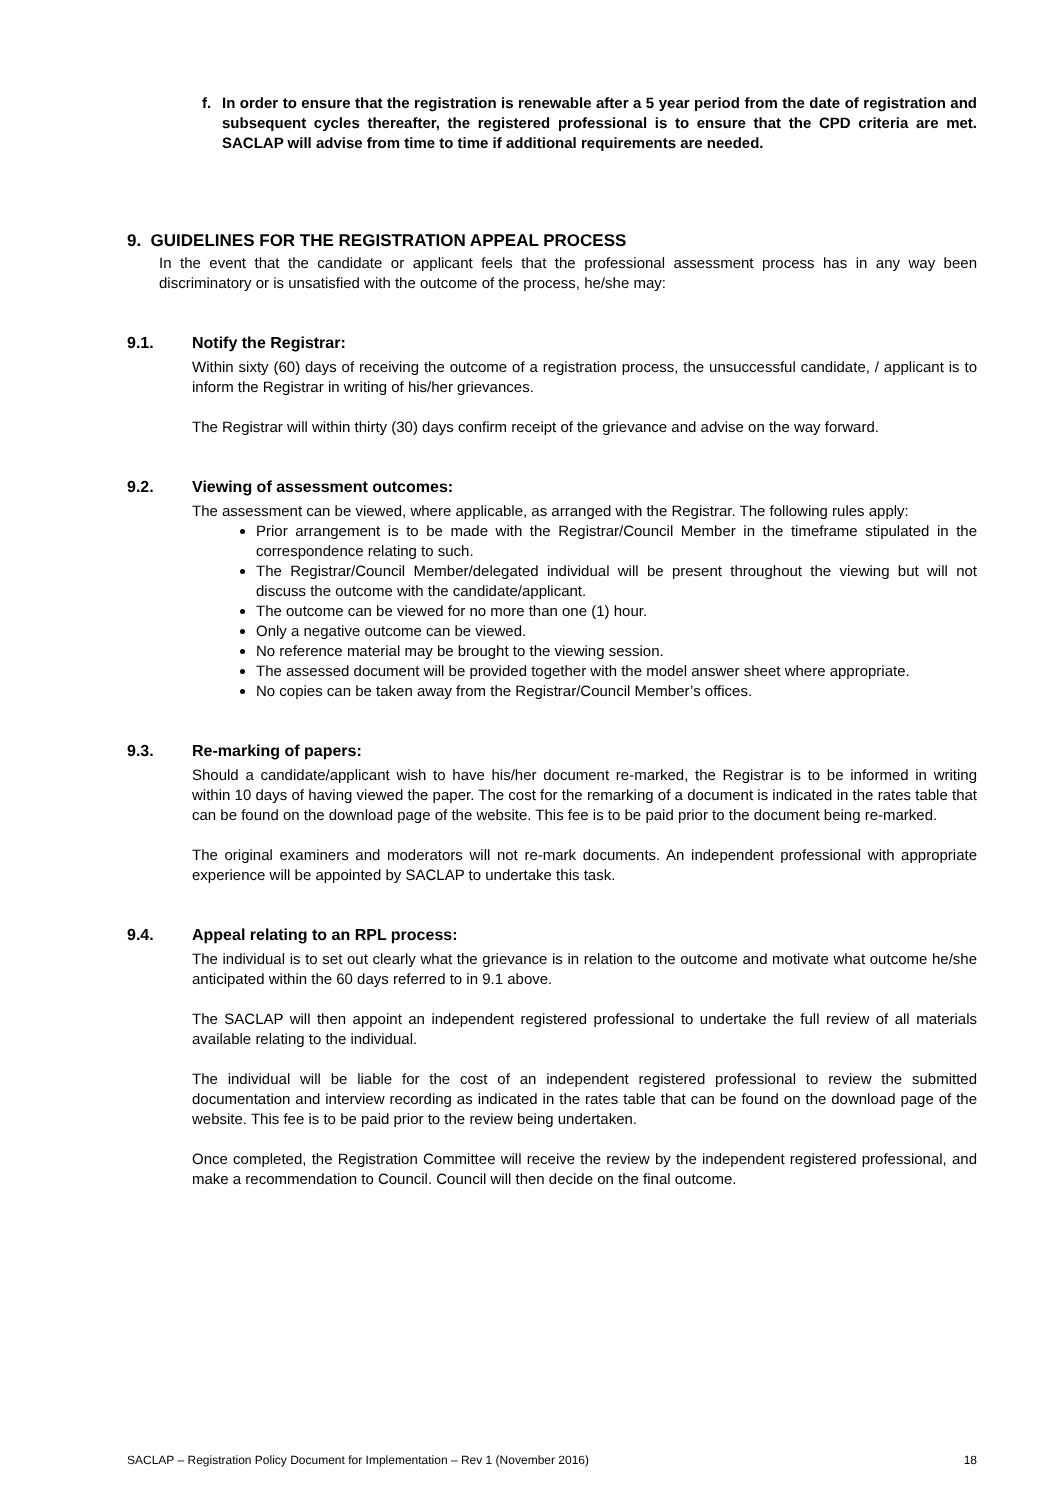f. In order to ensure that the registration is renewable after a 5 year period from the date of registration and subsequent cycles thereafter, the registered professional is to ensure that the CPD criteria are met. SACLAP will advise from time to time if additional requirements are needed.
9. GUIDELINES FOR THE REGISTRATION APPEAL PROCESS
In the event that the candidate or applicant feels that the professional assessment process has in any way been discriminatory or is unsatisfied with the outcome of the process, he/she may:
9.1. Notify the Registrar:
Within sixty (60) days of receiving the outcome of a registration process, the unsuccessful candidate, / applicant is to inform the Registrar in writing of his/her grievances.
The Registrar will within thirty (30) days confirm receipt of the grievance and advise on the way forward.
9.2. Viewing of assessment outcomes:
The assessment can be viewed, where applicable, as arranged with the Registrar. The following rules apply:
Prior arrangement is to be made with the Registrar/Council Member in the timeframe stipulated in the correspondence relating to such.
The Registrar/Council Member/delegated individual will be present throughout the viewing but will not discuss the outcome with the candidate/applicant.
The outcome can be viewed for no more than one (1) hour.
Only a negative outcome can be viewed.
No reference material may be brought to the viewing session.
The assessed document will be provided together with the model answer sheet where appropriate.
No copies can be taken away from the Registrar/Council Member’s offices.
9.3. Re-marking of papers:
Should a candidate/applicant wish to have his/her document re-marked, the Registrar is to be informed in writing within 10 days of having viewed the paper. The cost for the remarking of a document is indicated in the rates table that can be found on the download page of the website. This fee is to be paid prior to the document being re-marked.
The original examiners and moderators will not re-mark documents. An independent professional with appropriate experience will be appointed by SACLAP to undertake this task.
9.4. Appeal relating to an RPL process:
The individual is to set out clearly what the grievance is in relation to the outcome and motivate what outcome he/she anticipated within the 60 days referred to in 9.1 above.
The SACLAP will then appoint an independent registered professional to undertake the full review of all materials available relating to the individual.
The individual will be liable for the cost of an independent registered professional to review the submitted documentation and interview recording as indicated in the rates table that can be found on the download page of the website. This fee is to be paid prior to the review being undertaken.
Once completed, the Registration Committee will receive the review by the independent registered professional, and make a recommendation to Council. Council will then decide on the final outcome.
SACLAP – Registration Policy Document for Implementation – Rev 1 (November 2016) 18